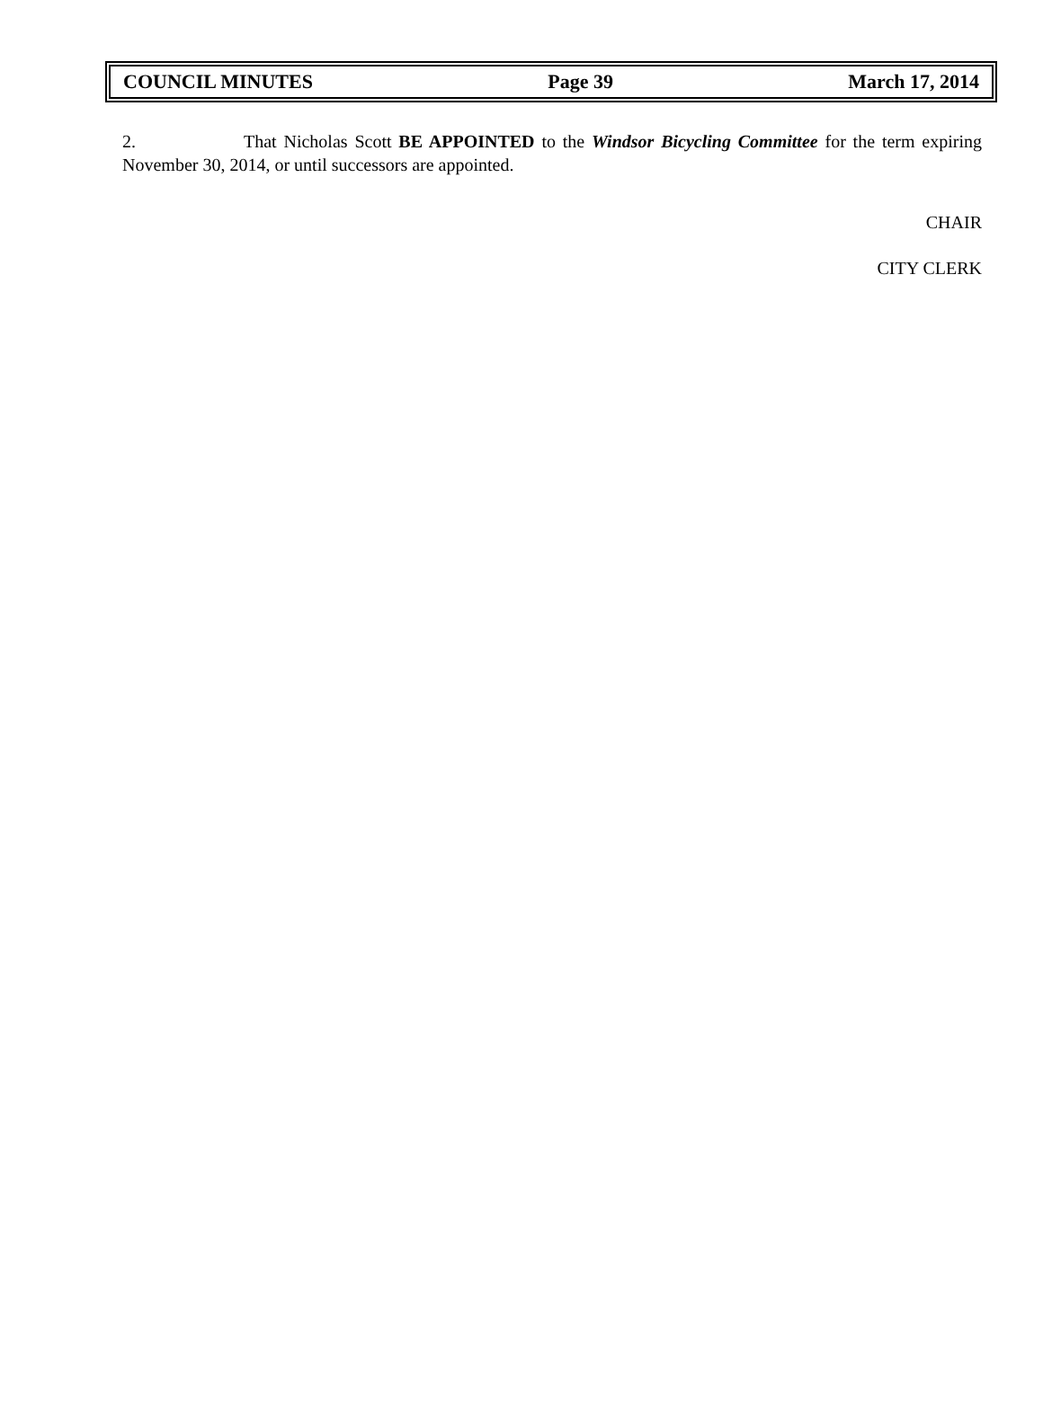COUNCIL MINUTES Page 39 March 17, 2014
2. That Nicholas Scott BE APPOINTED to the Windsor Bicycling Committee for the term expiring November 30, 2014, or until successors are appointed.
CHAIR
CITY CLERK